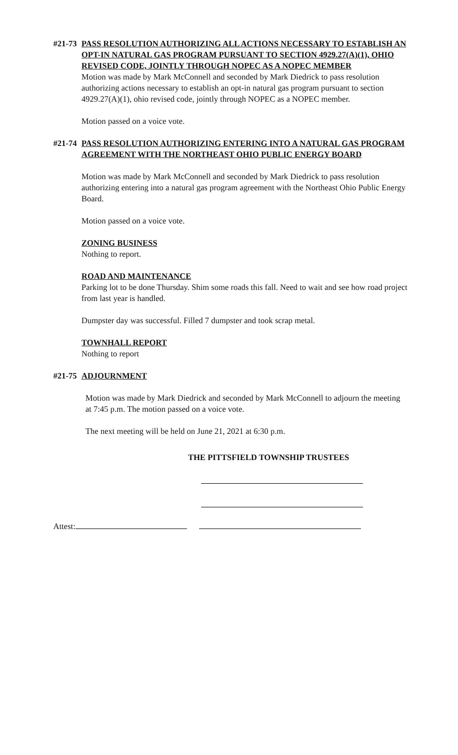#21-73 PASS RESOLUTION AUTHORIZING ALL ACTIONS NECESSARY TO ESTABLISH AN OPT-IN NATURAL GAS PROGRAM PURSUANT TO SECTION 4929.27(A)(1), OHIO REVISED CODE, JOINTLY THROUGH NOPEC AS A NOPEC MEMBER
Motion was made by Mark McConnell and seconded by Mark Diedrick to pass resolution authorizing actions necessary to establish an opt-in natural gas program pursuant to section 4929.27(A)(1), ohio revised code, jointly through NOPEC as a NOPEC member.
Motion passed on a voice vote.
#21-74 PASS RESOLUTION AUTHORIZING ENTERING INTO A NATURAL GAS PROGRAM AGREEMENT WITH THE NORTHEAST OHIO PUBLIC ENERGY BOARD
Motion was made by Mark McConnell and seconded by Mark Diedrick to pass resolution authorizing entering into a natural gas program agreement with the Northeast Ohio Public Energy Board.
Motion passed on a voice vote.
ZONING BUSINESS
Nothing to report.
ROAD AND MAINTENANCE
Parking lot to be done Thursday. Shim some roads this fall. Need to wait and see how road project from last year is handled.
Dumpster day was successful. Filled 7 dumpster and took scrap metal.
TOWNHALL REPORT
Nothing to report
#21-75 ADJOURNMENT
Motion was made by Mark Diedrick and seconded by Mark McConnell to adjourn the meeting at 7:45 p.m. The motion passed on a voice vote.
The next meeting will be held on June 21, 2021 at 6:30 p.m.
THE PITTSFIELD TOWNSHIP TRUSTEES
Attest: